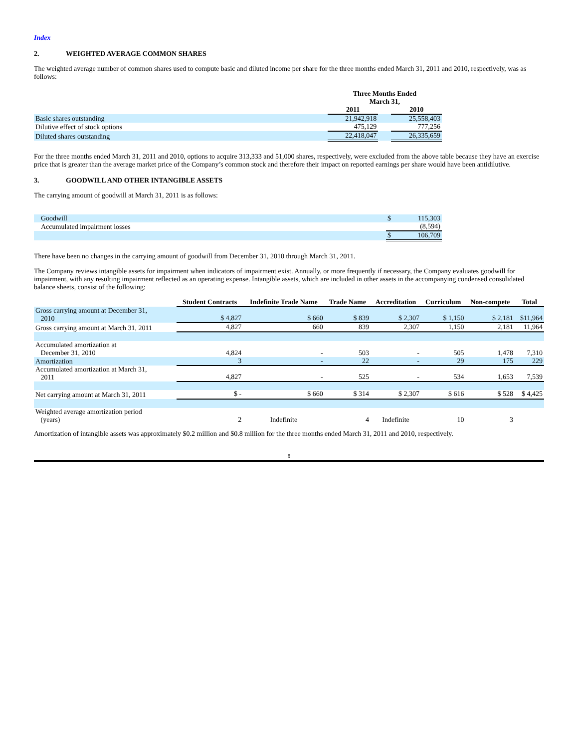Index
2. WEIGHTED AVERAGE COMMON SHARES
The weighted average number of common shares used to compute basic and diluted income per share for the three months ended March 31, 2011 and 2010, respectively, was as follows:
| | Three Months Ended March 31, | | |
| --- | --- | --- | --- |
| | 2011 | | 2010 |
| Basic shares outstanding | 21,942,918 | | 25,558,403 |
| Dilutive effect of stock options | 475,129 | | 777,256 |
| Diluted shares outstanding | 22,418,047 | | 26,335,659 |
For the three months ended March 31, 2011 and 2010, options to acquire 313,333 and 51,000 shares, respectively, were excluded from the above table because they have an exercise price that is greater than the average market price of the Company’s common stock and therefore their impact on reported earnings per share would have been antidilutive.
3. GOODWILL AND OTHER INTANGIBLE ASSETS
The carrying amount of goodwill at March 31, 2011 is as follows:
| Goodwill | $ | 115,303 |
| Accumulated impairment losses | | (8,594) |
| | $ | 106,709 |
There have been no changes in the carrying amount of goodwill from December 31, 2010 through March 31, 2011.
The Company reviews intangible assets for impairment when indicators of impairment exist. Annually, or more frequently if necessary, the Company evaluates goodwill for impairment, with any resulting impairment reflected as an operating expense. Intangible assets, which are included in other assets in the accompanying condensed consolidated balance sheets, consist of the following:
| | Student Contracts | Indefinite Trade Name | Trade Name | Accreditation | Curriculum | Non-compete | Total |
| --- | --- | --- | --- | --- | --- | --- | --- |
| Gross carrying amount at December 31, 2010 | $ 4,827 | $ 660 | $ 839 | $ 2,307 | $ 1,150 | $ 2,181 | $11,964 |
| Gross carrying amount at March 31, 2011 | 4,827 | 660 | 839 | 2,307 | 1,150 | 2,181 | 11,964 |
| Accumulated amortization at December 31, 2010 | 4,824 | - | 503 | - | 505 | 1,478 | 7,310 |
| Amortization | 3 | - | 22 | - | 29 | 175 | 229 |
| Accumulated amortization at March 31, 2011 | 4,827 | - | 525 | - | 534 | 1,653 | 7,539 |
| Net carrying amount at March 31, 2011 | $ - | $ 660 | $ 314 | $ 2,307 | $ 616 | $ 528 | $ 4,425 |
| Weighted average amortization period (years) | 2 | Indefinite | 4 | Indefinite | 10 | 3 | |
Amortization of intangible assets was approximately $0.2 million and $0.8 million for the three months ended March 31, 2011 and 2010, respectively.
8